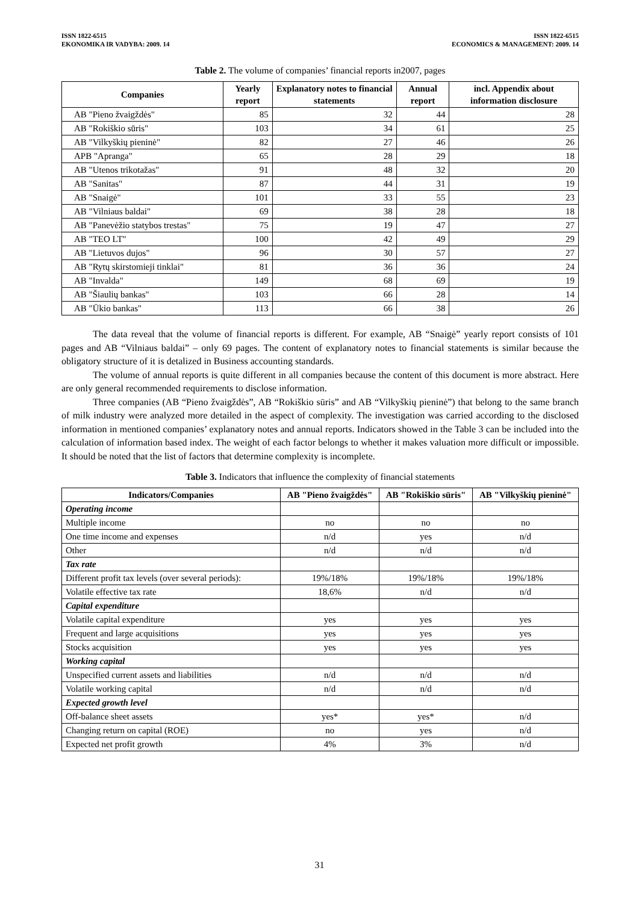ISSN 1822-6515
EKONOMIKA IR VADYBA: 2009. 14
ISSN 1822-6515
ECONOMICS & MANAGEMENT: 2009. 14
Table 2. The volume of companies’ financial reports in2007, pages
| Companies | Yearly report | Explanatory notes to financial statements | Annual report | incl. Appendix about information disclosure |
| --- | --- | --- | --- | --- |
| AB "Pieno žvaigždės" | 85 | 32 | 44 | 28 |
| AB "Rokiškio sūris" | 103 | 34 | 61 | 25 |
| AB "Vilkyškių pieninė" | 82 | 27 | 46 | 26 |
| APB "Apranga" | 65 | 28 | 29 | 18 |
| AB "Utenos trikotažas" | 91 | 48 | 32 | 20 |
| AB "Sanitas" | 87 | 44 | 31 | 19 |
| AB "Snaigė" | 101 | 33 | 55 | 23 |
| AB "Vilniaus baldai" | 69 | 38 | 28 | 18 |
| AB "Panevėžio statybos trestas" | 75 | 19 | 47 | 27 |
| AB "TEO LT" | 100 | 42 | 49 | 29 |
| AB "Lietuvos dujos" | 96 | 30 | 57 | 27 |
| AB "Rytų skirstomieji tinklai" | 81 | 36 | 36 | 24 |
| AB "Invalda" | 149 | 68 | 69 | 19 |
| AB "Šiaulių bankas" | 103 | 66 | 28 | 14 |
| AB "Ūkio bankas" | 113 | 66 | 38 | 26 |
The data reveal that the volume of financial reports is different. For example, AB “Snaigė” yearly report consists of 101 pages and AB “Vilniaus baldai” – only 69 pages. The content of explanatory notes to financial statements is similar because the obligatory structure of it is detalized in Business accounting standards.
The volume of annual reports is quite different in all companies because the content of this document is more abstract. Here are only general recommended requirements to disclose information.
Three companies (AB “Pieno žvaigždės”, AB “Rokiškio sūris” and AB “Vilkyškių pieninė”) that belong to the same branch of milk industry were analyzed more detailed in the aspect of complexity. The investigation was carried according to the disclosed information in mentioned companies’ explanatory notes and annual reports. Indicators showed in the Table 3 can be included into the calculation of information based index. The weight of each factor belongs to whether it makes valuation more difficult or impossible. It should be noted that the list of factors that determine complexity is incomplete.
Table 3. Indicators that influence the complexity of financial statements
| Indicators/Companies | AB "Pieno žvaigždės" | AB "Rokiškio sūris" | AB "Vilkyškių pieninė" |
| --- | --- | --- | --- |
| Operating income | | | |
| Multiple income | no | no | no |
| One time income and expenses | n/d | yes | n/d |
| Other | n/d | n/d | n/d |
| Tax rate | | | |
| Different profit tax levels (over several periods): | 19%/18% | 19%/18% | 19%/18% |
| Volatile effective tax rate | 18,6% | n/d | n/d |
| Capital expenditure | | | |
| Volatile capital expenditure | yes | yes | yes |
| Frequent and large acquisitions | yes | yes | yes |
| Stocks acquisition | yes | yes | yes |
| Working capital | | | |
| Unspecified current assets and liabilities | n/d | n/d | n/d |
| Volatile working capital | n/d | n/d | n/d |
| Expected growth level | | | |
| Off-balance sheet assets | yes* | yes* | n/d |
| Changing return on capital (ROE) | no | yes | n/d |
| Expected net profit growth | 4% | 3% | n/d |
31